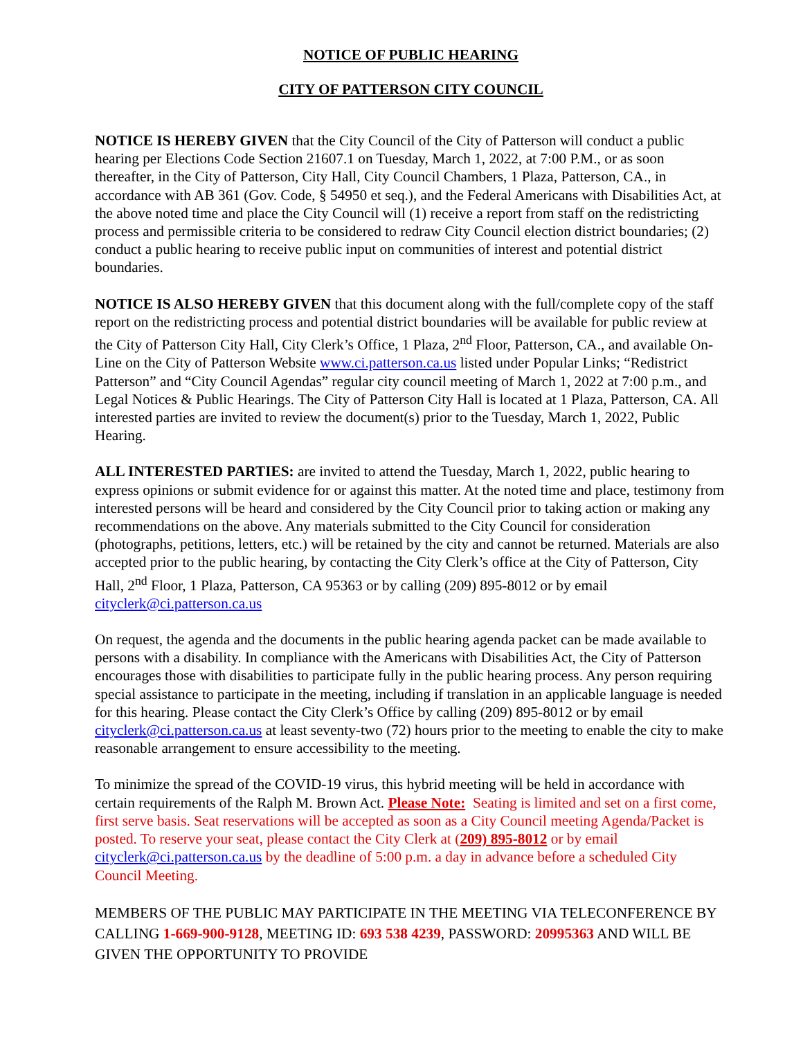NOTICE OF PUBLIC HEARING
CITY OF PATTERSON CITY COUNCIL
NOTICE IS HEREBY GIVEN that the City Council of the City of Patterson will conduct a public hearing per Elections Code Section 21607.1 on Tuesday, March 1, 2022, at 7:00 P.M., or as soon thereafter, in the City of Patterson, City Hall, City Council Chambers, 1 Plaza, Patterson, CA., in accordance with AB 361 (Gov. Code, § 54950 et seq.), and the Federal Americans with Disabilities Act, at the above noted time and place the City Council will (1) receive a report from staff on the redistricting process and permissible criteria to be considered to redraw City Council election district boundaries; (2) conduct a public hearing to receive public input on communities of interest and potential district boundaries.
NOTICE IS ALSO HEREBY GIVEN that this document along with the full/complete copy of the staff report on the redistricting process and potential district boundaries will be available for public review at the City of Patterson City Hall, City Clerk’s Office, 1 Plaza, 2<sup>nd</sup> Floor, Patterson, CA., and available On-Line on the City of Patterson Website www.ci.patterson.ca.us listed under Popular Links; “Redistrict Patterson” and “City Council Agendas” regular city council meeting of March 1, 2022 at 7:00 p.m., and Legal Notices & Public Hearings. The City of Patterson City Hall is located at 1 Plaza, Patterson, CA. All interested parties are invited to review the document(s) prior to the Tuesday, March 1, 2022, Public Hearing.
ALL INTERESTED PARTIES: are invited to attend the Tuesday, March 1, 2022, public hearing to express opinions or submit evidence for or against this matter. At the noted time and place, testimony from interested persons will be heard and considered by the City Council prior to taking action or making any recommendations on the above. Any materials submitted to the City Council for consideration (photographs, petitions, letters, etc.) will be retained by the city and cannot be returned. Materials are also accepted prior to the public hearing, by contacting the City Clerk’s office at the City of Patterson, City Hall, 2<sup>nd</sup> Floor, 1 Plaza, Patterson, CA 95363 or by calling (209) 895-8012 or by email cityclerk@ci.patterson.ca.us
On request, the agenda and the documents in the public hearing agenda packet can be made available to persons with a disability. In compliance with the Americans with Disabilities Act, the City of Patterson encourages those with disabilities to participate fully in the public hearing process. Any person requiring special assistance to participate in the meeting, including if translation in an applicable language is needed for this hearing. Please contact the City Clerk’s Office by calling (209) 895-8012 or by email cityclerk@ci.patterson.ca.us at least seventy-two (72) hours prior to the meeting to enable the city to make reasonable arrangement to ensure accessibility to the meeting.
To minimize the spread of the COVID-19 virus, this hybrid meeting will be held in accordance with certain requirements of the Ralph M. Brown Act. Please Note: Seating is limited and set on a first come, first serve basis. Seat reservations will be accepted as soon as a City Council meeting Agenda/Packet is posted. To reserve your seat, please contact the City Clerk at (209) 895-8012 or by email cityclerk@ci.patterson.ca.us by the deadline of 5:00 p.m. a day in advance before a scheduled City Council Meeting.
MEMBERS OF THE PUBLIC MAY PARTICIPATE IN THE MEETING VIA TELECONFERENCE BY CALLING 1-669-900-9128, MEETING ID: 693 538 4239, PASSWORD: 20995363 AND WILL BE GIVEN THE OPPORTUNITY TO PROVIDE